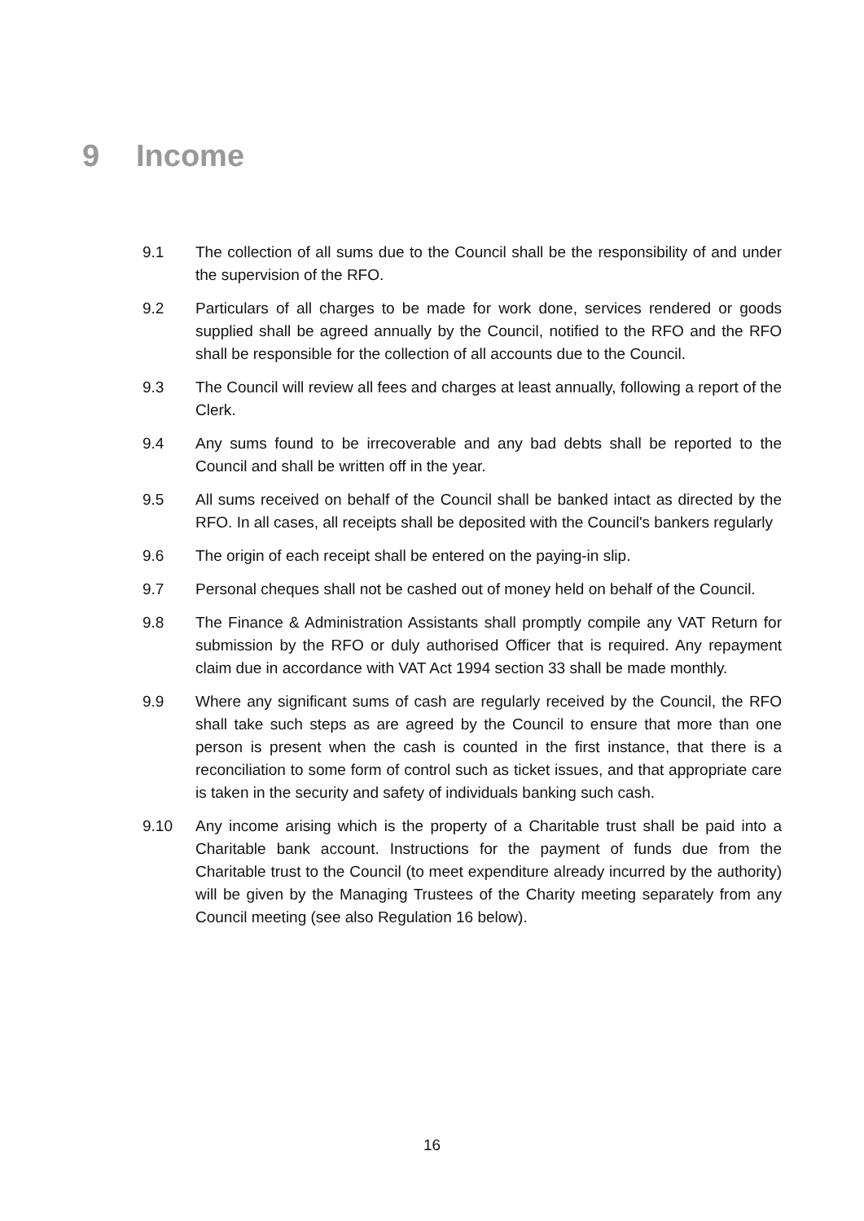9 Income
9.1 The collection of all sums due to the Council shall be the responsibility of and under the supervision of the RFO.
9.2 Particulars of all charges to be made for work done, services rendered or goods supplied shall be agreed annually by the Council, notified to the RFO and the RFO shall be responsible for the collection of all accounts due to the Council.
9.3 The Council will review all fees and charges at least annually, following a report of the Clerk.
9.4 Any sums found to be irrecoverable and any bad debts shall be reported to the Council and shall be written off in the year.
9.5 All sums received on behalf of the Council shall be banked intact as directed by the RFO. In all cases, all receipts shall be deposited with the Council's bankers regularly
9.6 The origin of each receipt shall be entered on the paying-in slip.
9.7 Personal cheques shall not be cashed out of money held on behalf of the Council.
9.8 The Finance & Administration Assistants shall promptly compile any VAT Return for submission by the RFO or duly authorised Officer that is required. Any repayment claim due in accordance with VAT Act 1994 section 33 shall be made monthly.
9.9 Where any significant sums of cash are regularly received by the Council, the RFO shall take such steps as are agreed by the Council to ensure that more than one person is present when the cash is counted in the first instance, that there is a reconciliation to some form of control such as ticket issues, and that appropriate care is taken in the security and safety of individuals banking such cash.
9.10 Any income arising which is the property of a Charitable trust shall be paid into a Charitable bank account. Instructions for the payment of funds due from the Charitable trust to the Council (to meet expenditure already incurred by the authority) will be given by the Managing Trustees of the Charity meeting separately from any Council meeting (see also Regulation 16 below).
16